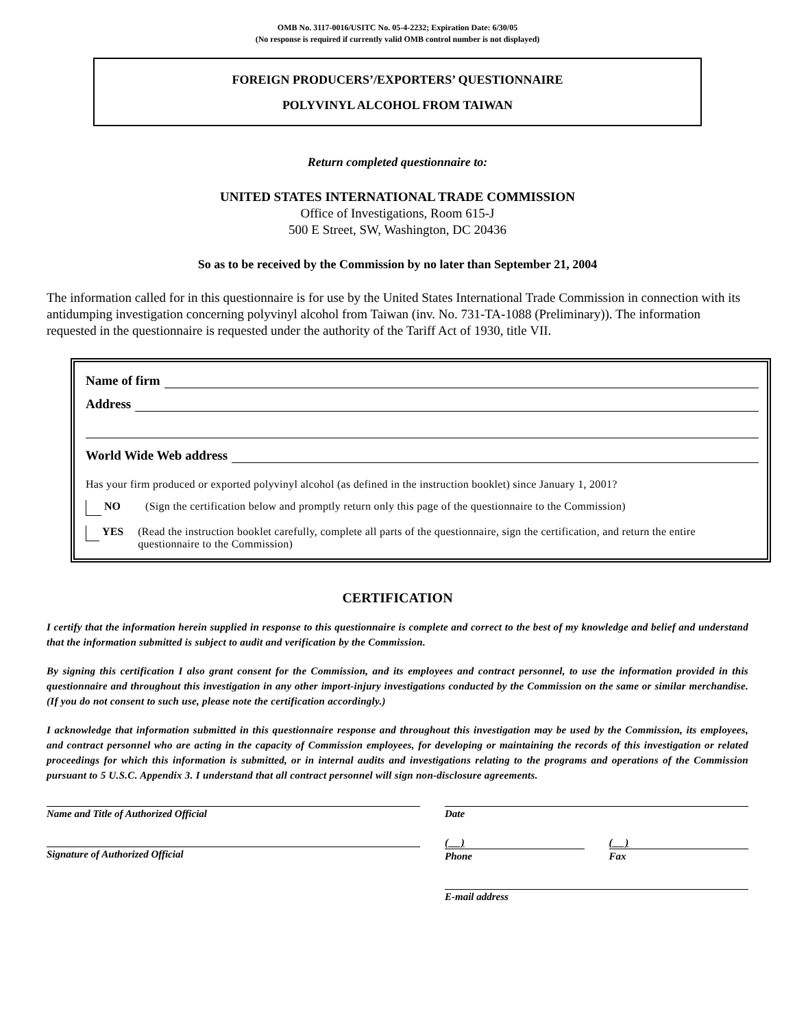OMB No. 3117-0016/USITC No. 05-4-2232; Expiration Date: 6/30/05
(No response is required if currently valid OMB control number is not displayed)
FOREIGN PRODUCERS’/EXPORTERS’ QUESTIONNAIRE
POLYVINYL ALCOHOL FROM TAIWAN
Return completed questionnaire to:
UNITED STATES INTERNATIONAL TRADE COMMISSION
Office of Investigations, Room 615-J
500 E Street, SW, Washington, DC 20436
So as to be received by the Commission by no later than September 21, 2004
The information called for in this questionnaire is for use by the United States International Trade Commission in connection with its antidumping investigation concerning polyvinyl alcohol from Taiwan (inv. No. 731-TA-1088 (Preliminary)). The information requested in the questionnaire is requested under the authority of the Tariff Act of 1930, title VII.
Name of firm
Address
World Wide Web address
Has your firm produced or exported polyvinyl alcohol (as defined in the instruction booklet) since January 1, 2001?
NO (Sign the certification below and promptly return only this page of the questionnaire to the Commission)
YES (Read the instruction booklet carefully, complete all parts of the questionnaire, sign the certification, and return the entire questionnaire to the Commission)
CERTIFICATION
I certify that the information herein supplied in response to this questionnaire is complete and correct to the best of my knowledge and belief and understand that the information submitted is subject to audit and verification by the Commission.
By signing this certification I also grant consent for the Commission, and its employees and contract personnel, to use the information provided in this questionnaire and throughout this investigation in any other import-injury investigations conducted by the Commission on the same or similar merchandise. (If you do not consent to such use, please note the certification accordingly.)
I acknowledge that information submitted in this questionnaire response and throughout this investigation may be used by the Commission, its employees, and contract personnel who are acting in the capacity of Commission employees, for developing or maintaining the records of this investigation or related proceedings for which this information is submitted, or in internal audits and investigations relating to the programs and operations of the Commission pursuant to 5 U.S.C. Appendix 3. I understand that all contract personnel will sign non-disclosure agreements.
Name and Title of Authorized Official
Signature of Authorized Official
Date
( )
Phone
( )
Fax
E-mail address